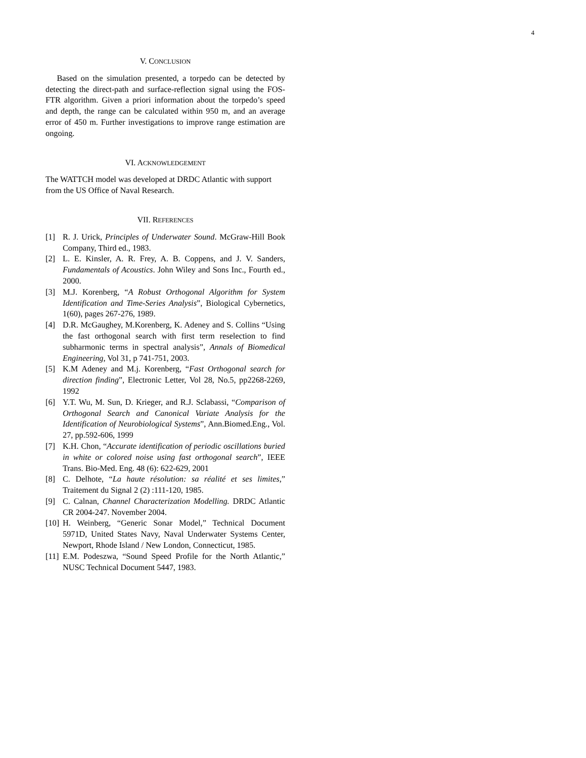4
V. CONCLUSION
Based on the simulation presented, a torpedo can be detected by detecting the direct-path and surface-reflection signal using the FOS-FTR algorithm. Given a priori information about the torpedo’s speed and depth, the range can be calculated within 950 m, and an average error of 450 m. Further investigations to improve range estimation are ongoing.
VI. ACKNOWLEDGEMENT
The WATTCH model was developed at DRDC Atlantic with support from the US Office of Naval Research.
VII. REFERENCES
[1] R. J. Urick, Principles of Underwater Sound. McGraw-Hill Book Company, Third ed., 1983.
[2] L. E. Kinsler, A. R. Frey, A. B. Coppens, and J. V. Sanders, Fundamentals of Acoustics. John Wiley and Sons Inc., Fourth ed., 2000.
[3] M.J. Korenberg, “A Robust Orthogonal Algorithm for System Identification and Time-Series Analysis”, Biological Cybernetics, 1(60), pages 267-276, 1989.
[4] D.R. McGaughey, M.Korenberg, K. Adeney and S. Collins “Using the fast orthogonal search with first term reselection to find subharmonic terms in spectral analysis”, Annals of Biomedical Engineering, Vol 31, p 741-751, 2003.
[5] K.M Adeney and M.j. Korenberg, “Fast Orthogonal search for direction finding”, Electronic Letter, Vol 28, No.5, pp2268-2269, 1992
[6] Y.T. Wu, M. Sun, D. Krieger, and R.J. Sclabassi, “Comparison of Orthogonal Search and Canonical Variate Analysis for the Identification of Neurobiological Systems”, Ann.Biomed.Eng., Vol. 27, pp.592-606, 1999
[7] K.H. Chon, “Accurate identification of periodic oscillations buried in white or colored noise using fast orthogonal search”, IEEE Trans. Bio-Med. Eng. 48 (6): 622-629, 2001
[8] C. Delhote, “La haute résolution: sa réalité et ses limites,” Traitement du Signal 2 (2) :111-120, 1985.
[9] C. Calnan, Channel Characterization Modelling. DRDC Atlantic CR 2004-247. November 2004.
[10] H. Weinberg, “Generic Sonar Model,” Technical Document 5971D, United States Navy, Naval Underwater Systems Center, Newport, Rhode Island / New London, Connecticut, 1985.
[11] E.M. Podeszwa, “Sound Speed Profile for the North Atlantic,” NUSC Technical Document 5447, 1983.